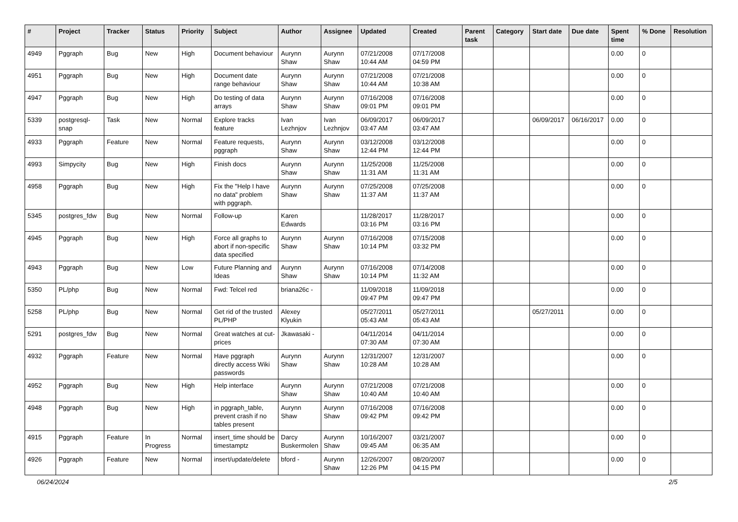| # | Project | Tracker | Status | Priority | Subject | Author | Assignee | Updated | Created | Parent task | Category | Start date | Due date | Spent time | % Done | Resolution |
| --- | --- | --- | --- | --- | --- | --- | --- | --- | --- | --- | --- | --- | --- | --- | --- | --- |
| 4949 | Pggraph | Bug | New | High | Document behaviour | Aurynn Shaw | Aurynn Shaw | 07/21/2008 10:44 AM | 07/17/2008 04:59 PM | | | | | 0.00 | 0 | |
| 4951 | Pggraph | Bug | New | High | Document date range behaviour | Aurynn Shaw | Aurynn Shaw | 07/21/2008 10:44 AM | 07/21/2008 10:38 AM | | | | | 0.00 | 0 | |
| 4947 | Pggraph | Bug | New | High | Do testing of data arrays | Aurynn Shaw | Aurynn Shaw | 07/16/2008 09:01 PM | 07/16/2008 09:01 PM | | | | | 0.00 | 0 | |
| 5339 | postgresql-snap | Task | New | Normal | Explore tracks feature | Ivan Lezhnjov | Ivan Lezhnjov | 06/09/2017 03:47 AM | 06/09/2017 03:47 AM | | | 06/09/2017 | 06/16/2017 | 0.00 | 0 | |
| 4933 | Pggraph | Feature | New | Normal | Feature requests, pggraph | Aurynn Shaw | Aurynn Shaw | 03/12/2008 12:44 PM | 03/12/2008 12:44 PM | | | | | 0.00 | 0 | |
| 4993 | Simpycity | Bug | New | High | Finish docs | Aurynn Shaw | Aurynn Shaw | 11/25/2008 11:31 AM | 11/25/2008 11:31 AM | | | | | 0.00 | 0 | |
| 4958 | Pggraph | Bug | New | High | Fix the "Help I have no data" problem with pggraph. | Aurynn Shaw | Aurynn Shaw | 07/25/2008 11:37 AM | 07/25/2008 11:37 AM | | | | | 0.00 | 0 | |
| 5345 | postgres_fdw | Bug | New | Normal | Follow-up | Karen Edwards | | 11/28/2017 03:16 PM | 11/28/2017 03:16 PM | | | | | 0.00 | 0 | |
| 4945 | Pggraph | Bug | New | High | Force all graphs to abort if non-specific data specified | Aurynn Shaw | Aurynn Shaw | 07/16/2008 10:14 PM | 07/15/2008 03:32 PM | | | | | 0.00 | 0 | |
| 4943 | Pggraph | Bug | New | Low | Future Planning and Ideas | Aurynn Shaw | Aurynn Shaw | 07/16/2008 10:14 PM | 07/14/2008 11:32 AM | | | | | 0.00 | 0 | |
| 5350 | PL/php | Bug | New | Normal | Fwd: Telcel red | briana26c - | | 11/09/2018 09:47 PM | 11/09/2018 09:47 PM | | | | | 0.00 | 0 | |
| 5258 | PL/php | Bug | New | Normal | Get rid of the trusted PL/PHP | Alexey Klyukin | | 05/27/2011 05:43 AM | 05/27/2011 05:43 AM | | | 05/27/2011 | | 0.00 | 0 | |
| 5291 | postgres_fdw | Bug | New | Normal | Great watches at cut-prices | Jkawasaki - | | 04/11/2014 07:30 AM | 04/11/2014 07:30 AM | | | | | 0.00 | 0 | |
| 4932 | Pggraph | Feature | New | Normal | Have pggraph directly access Wiki passwords | Aurynn Shaw | Aurynn Shaw | 12/31/2007 10:28 AM | 12/31/2007 10:28 AM | | | | | 0.00 | 0 | |
| 4952 | Pggraph | Bug | New | High | Help interface | Aurynn Shaw | Aurynn Shaw | 07/21/2008 10:40 AM | 07/21/2008 10:40 AM | | | | | 0.00 | 0 | |
| 4948 | Pggraph | Bug | New | High | in pggraph_table, prevent crash if no tables present | Aurynn Shaw | Aurynn Shaw | 07/16/2008 09:42 PM | 07/16/2008 09:42 PM | | | | | 0.00 | 0 | |
| 4915 | Pggraph | Feature | In Progress | Normal | insert_time should be timestamptz | Darcy Buskermolen | Aurynn Shaw | 10/16/2007 09:45 AM | 03/21/2007 06:35 AM | | | | | 0.00 | 0 | |
| 4926 | Pggraph | Feature | New | Normal | insert/update/delete | bford - | Aurynn Shaw | 12/26/2007 12:26 PM | 08/20/2007 04:15 PM | | | | | 0.00 | 0 | |
06/24/2024 2/5